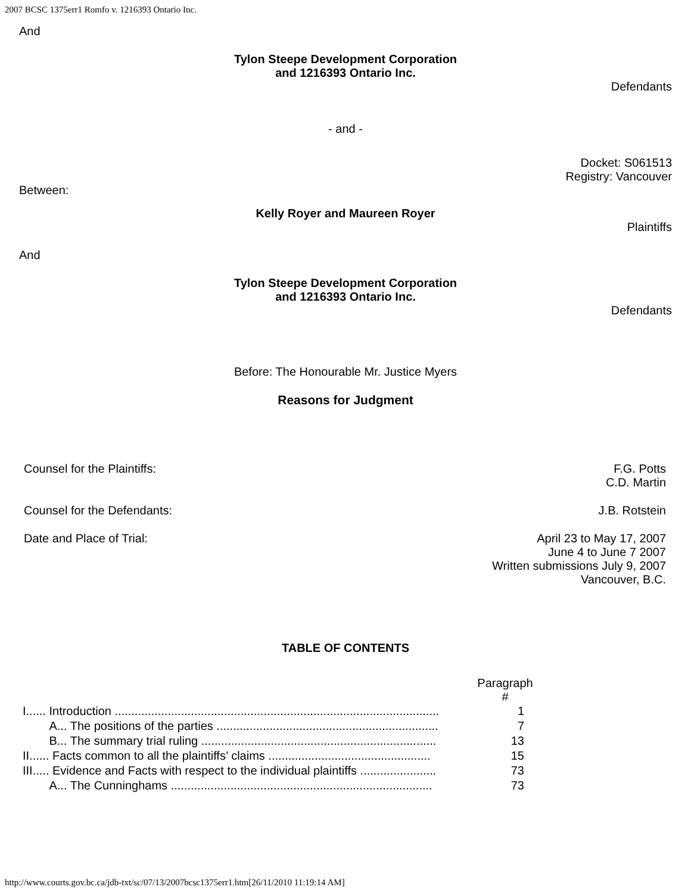2007 BCSC 1375err1 Romfo v. 1216393 Ontario Inc.
And
Tylon Steepe Development Corporation
and 1216393 Ontario Inc.
Defendants
- and -
Docket: S061513
Registry: Vancouver
Between:
Kelly Royer and Maureen Royer
Plaintiffs
And
Tylon Steepe Development Corporation
and 1216393 Ontario Inc.
Defendants
Before: The Honourable Mr. Justice Myers
Reasons for Judgment
Counsel for the Plaintiffs: F.G. Potts
C.D. Martin
Counsel for the Defendants: J.B. Rotstein
Date and Place of Trial: April 23 to May 17, 2007
June 4 to June 7 2007
Written submissions July 9, 2007
Vancouver, B.C.
TABLE OF CONTENTS
| | Paragraph # |
| I...... Introduction .................................................................................................. | 1 |
| A... The positions of the parties ................................................................... | 7 |
| B... The summary trial ruling ....................................................................... | 13 |
| II...... Facts common to all the plaintiffs’ claims ................................................. | 15 |
| III..... Evidence and Facts with respect to the individual plaintiffs ....................... | 73 |
| A... The Cunninghams ............................................................................... | 73 |
http://www.courts.gov.bc.ca/jdb-txt/sc/07/13/2007bcsc1375err1.htm[26/11/2010 11:19:14 AM]